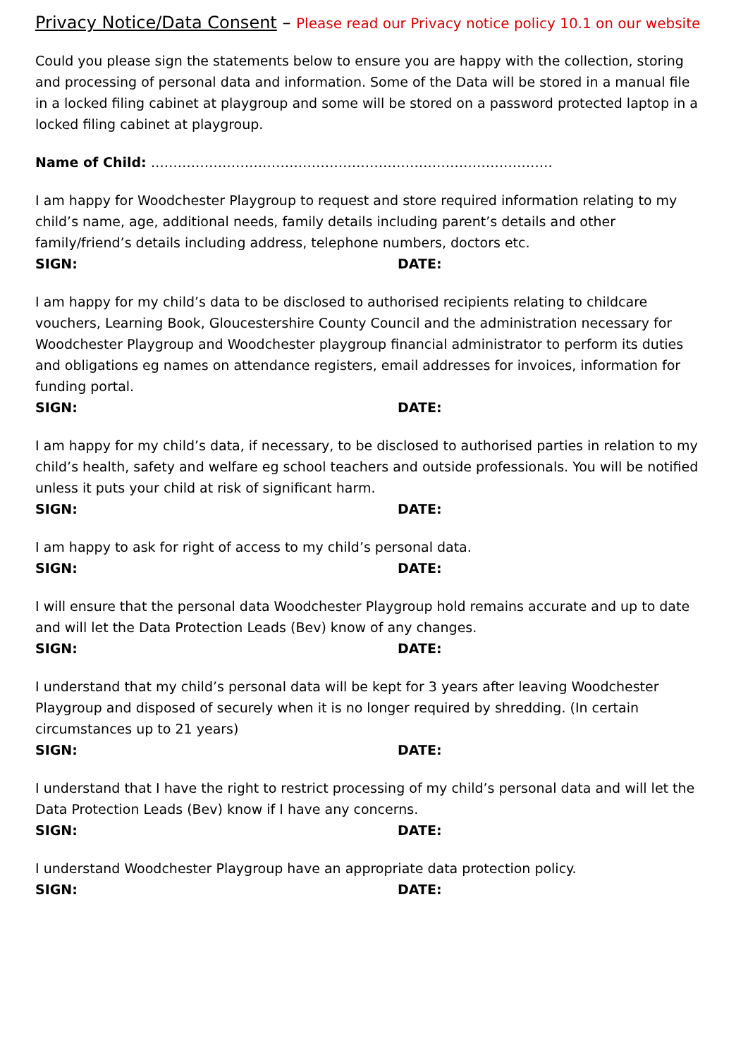Privacy Notice/Data Consent – Please read our Privacy notice policy 10.1 on our website
Could you please sign the statements below to ensure you are happy with the collection, storing and processing of personal data and information. Some of the Data will be stored in a manual file in a locked filing cabinet at playgroup and some will be stored on a password protected laptop in a locked filing cabinet at playgroup.
Name of Child: ………………………………………………………………………………
I am happy for Woodchester Playgroup to request and store required information relating to my child’s name, age, additional needs, family details including parent’s details and other family/friend’s details including address, telephone numbers, doctors etc.
SIGN: DATE:
I am happy for my child’s data to be disclosed to authorised recipients relating to childcare vouchers, Learning Book, Gloucestershire County Council and the administration necessary for Woodchester Playgroup and Woodchester playgroup financial administrator to perform its duties and obligations eg names on attendance registers, email addresses for invoices, information for funding portal.
SIGN: DATE:
I am happy for my child’s data, if necessary, to be disclosed to authorised parties in relation to my child’s health, safety and welfare eg school teachers and outside professionals. You will be notified unless it puts your child at risk of significant harm.
SIGN: DATE:
I am happy to ask for right of access to my child’s personal data.
SIGN: DATE:
I will ensure that the personal data Woodchester Playgroup hold remains accurate and up to date and will let the Data Protection Leads (Bev) know of any changes.
SIGN: DATE:
I understand that my child’s personal data will be kept for 3 years after leaving Woodchester Playgroup and disposed of securely when it is no longer required by shredding. (In certain circumstances up to 21 years)
SIGN: DATE:
I understand that I have the right to restrict processing of my child’s personal data and will let the Data Protection Leads (Bev) know if I have any concerns.
SIGN: DATE:
I understand Woodchester Playgroup have an appropriate data protection policy.
SIGN: DATE: